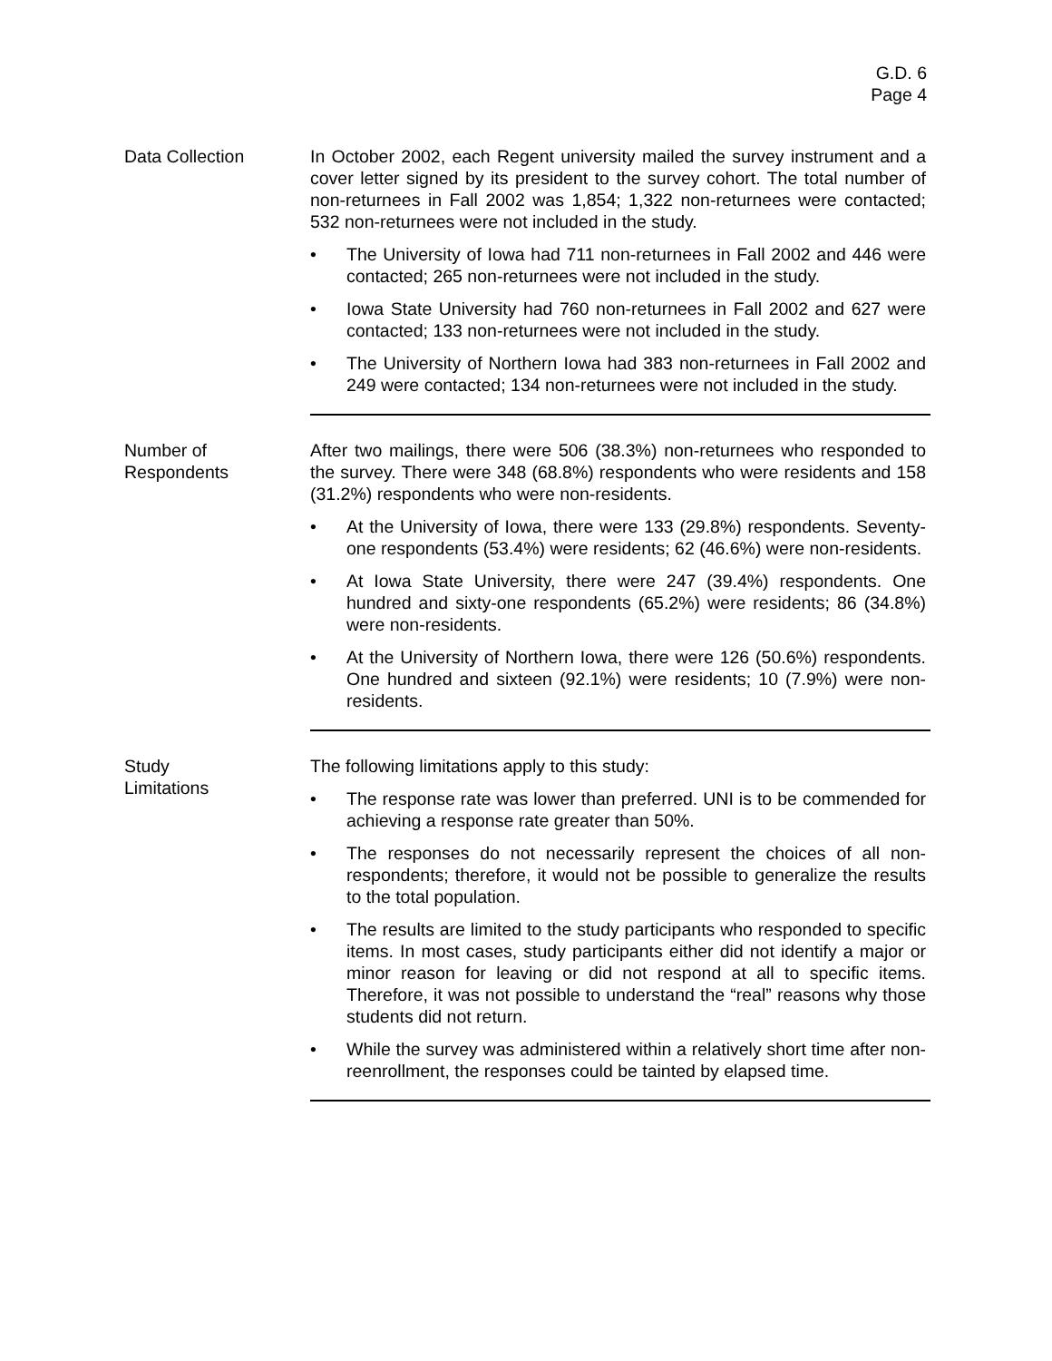G.D. 6
Page 4
Data Collection In October 2002, each Regent university mailed the survey instrument and a cover letter signed by its president to the survey cohort. The total number of non-returnees in Fall 2002 was 1,854; 1,322 non-returnees were contacted; 532 non-returnees were not included in the study.
• The University of Iowa had 711 non-returnees in Fall 2002 and 446 were contacted; 265 non-returnees were not included in the study.
• Iowa State University had 760 non-returnees in Fall 2002 and 627 were contacted; 133 non-returnees were not included in the study.
• The University of Northern Iowa had 383 non-returnees in Fall 2002 and 249 were contacted; 134 non-returnees were not included in the study.
Number of
Respondents
After two mailings, there were 506 (38.3%) non-returnees who responded to the survey. There were 348 (68.8%) respondents who were residents and 158 (31.2%) respondents who were non-residents.
• At the University of Iowa, there were 133 (29.8%) respondents. Seventy-one respondents (53.4%) were residents; 62 (46.6%) were non-residents.
• At Iowa State University, there were 247 (39.4%) respondents. One hundred and sixty-one respondents (65.2%) were residents; 86 (34.8%) were non-residents.
• At the University of Northern Iowa, there were 126 (50.6%) respondents. One hundred and sixteen (92.1%) were residents; 10 (7.9%) were non-residents.
Study
Limitations
The following limitations apply to this study:
• The response rate was lower than preferred. UNI is to be commended for achieving a response rate greater than 50%.
• The responses do not necessarily represent the choices of all non-respondents; therefore, it would not be possible to generalize the results to the total population.
• The results are limited to the study participants who responded to specific items. In most cases, study participants either did not identify a major or minor reason for leaving or did not respond at all to specific items. Therefore, it was not possible to understand the “real” reasons why those students did not return.
• While the survey was administered within a relatively short time after non-reenrollment, the responses could be tainted by elapsed time.